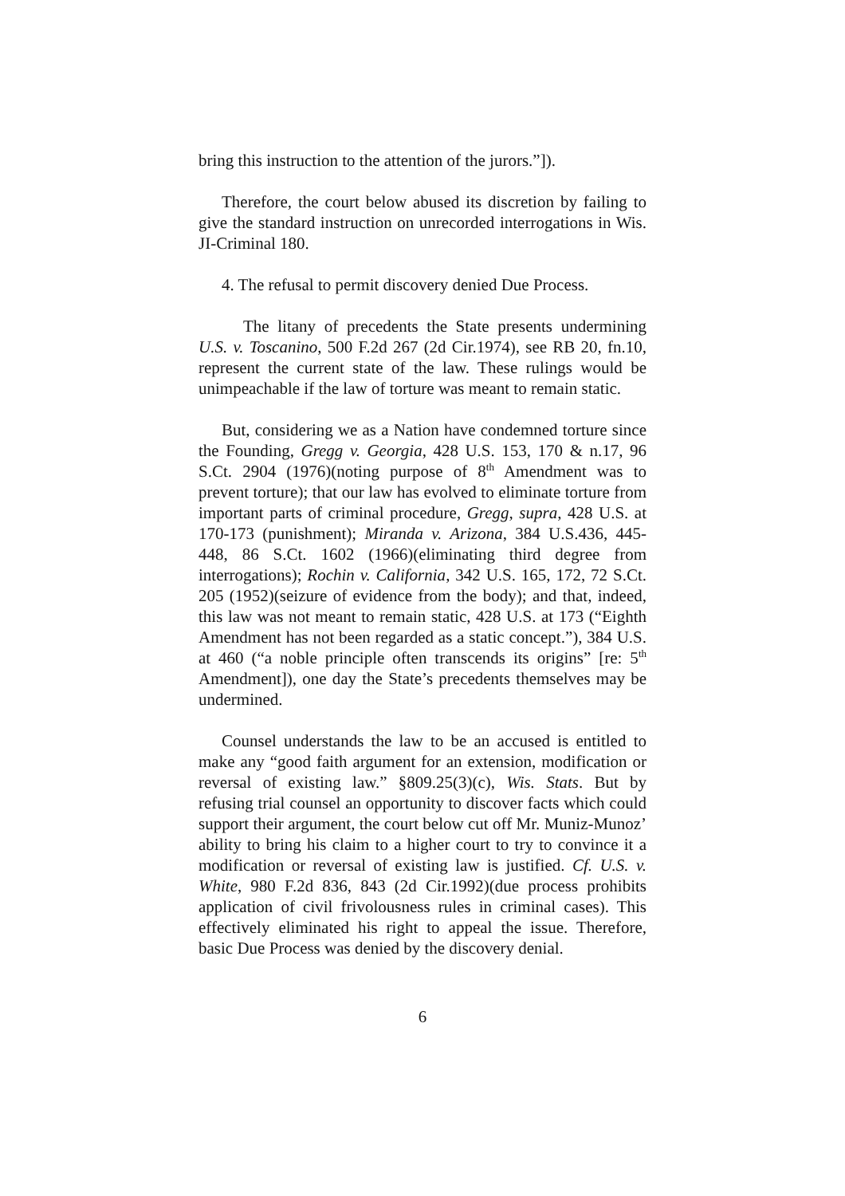bring this instruction to the attention of the jurors.”]).
Therefore, the court below abused its discretion by failing to give the standard instruction on unrecorded interrogations in Wis. JI-Criminal 180.
4. The refusal to permit discovery denied Due Process.
The litany of precedents the State presents undermining U.S. v. Toscanino, 500 F.2d 267 (2d Cir.1974), see RB 20, fn.10, represent the current state of the law. These rulings would be unimpeachable if the law of torture was meant to remain static.
But, considering we as a Nation have condemned torture since the Founding, Gregg v. Georgia, 428 U.S. 153, 170 & n.17, 96 S.Ct. 2904 (1976)(noting purpose of 8<sup>th</sup> Amendment was to prevent torture); that our law has evolved to eliminate torture from important parts of criminal procedure, Gregg, supra, 428 U.S. at 170-173 (punishment); Miranda v. Arizona, 384 U.S.436, 445-448, 86 S.Ct. 1602 (1966)(eliminating third degree from interrogations); Rochin v. California, 342 U.S. 165, 172, 72 S.Ct. 205 (1952)(seizure of evidence from the body); and that, indeed, this law was not meant to remain static, 428 U.S. at 173 (“Eighth Amendment has not been regarded as a static concept.”), 384 U.S. at 460 (“a noble principle often transcends its origins” [re: 5<sup>th</sup> Amendment]), one day the State’s precedents themselves may be undermined.
Counsel understands the law to be an accused is entitled to make any “good faith argument for an extension, modification or reversal of existing law.” §809.25(3)(c), Wis. Stats. But by refusing trial counsel an opportunity to discover facts which could support their argument, the court below cut off Mr. Muniz-Munoz’ ability to bring his claim to a higher court to try to convince it a modification or reversal of existing law is justified. Cf. U.S. v. White, 980 F.2d 836, 843 (2d Cir.1992)(due process prohibits application of civil frivolousness rules in criminal cases). This effectively eliminated his right to appeal the issue. Therefore, basic Due Process was denied by the discovery denial.
6